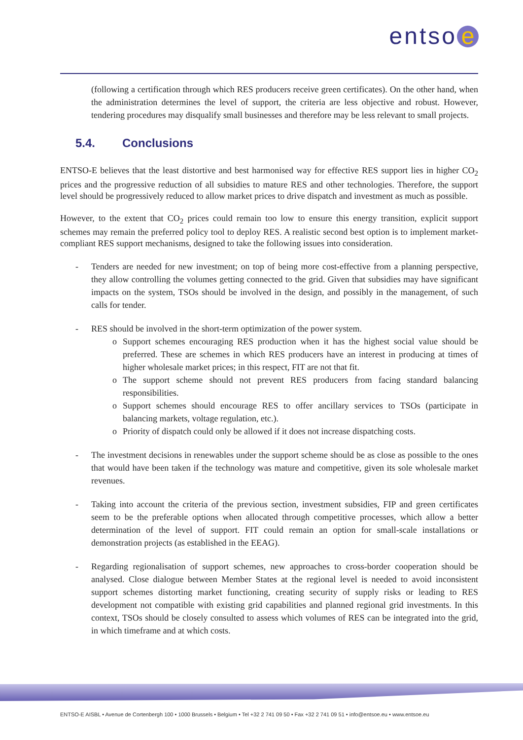entso e
(following a certification through which RES producers receive green certificates). On the other hand, when the administration determines the level of support, the criteria are less objective and robust. However, tendering procedures may disqualify small businesses and therefore may be less relevant to small projects.
5.4. Conclusions
ENTSO-E believes that the least distortive and best harmonised way for effective RES support lies in higher CO<sub>2</sub> prices and the progressive reduction of all subsidies to mature RES and other technologies. Therefore, the support level should be progressively reduced to allow market prices to drive dispatch and investment as much as possible.
However, to the extent that CO<sub>2</sub> prices could remain too low to ensure this energy transition, explicit support schemes may remain the preferred policy tool to deploy RES. A realistic second best option is to implement market-compliant RES support mechanisms, designed to take the following issues into consideration.
- Tenders are needed for new investment; on top of being more cost-effective from a planning perspective, they allow controlling the volumes getting connected to the grid. Given that subsidies may have significant impacts on the system, TSOs should be involved in the design, and possibly in the management, of such calls for tender.
- RES should be involved in the short-term optimization of the power system.
o Support schemes encouraging RES production when it has the highest social value should be preferred. These are schemes in which RES producers have an interest in producing at times of higher wholesale market prices; in this respect, FIT are not that fit.
o The support scheme should not prevent RES producers from facing standard balancing responsibilities.
o Support schemes should encourage RES to offer ancillary services to TSOs (participate in balancing markets, voltage regulation, etc.).
o Priority of dispatch could only be allowed if it does not increase dispatching costs.
- The investment decisions in renewables under the support scheme should be as close as possible to the ones that would have been taken if the technology was mature and competitive, given its sole wholesale market revenues.
- Taking into account the criteria of the previous section, investment subsidies, FIP and green certificates seem to be the preferable options when allocated through competitive processes, which allow a better determination of the level of support. FIT could remain an option for small-scale installations or demonstration projects (as established in the EEAG).
- Regarding regionalisation of support schemes, new approaches to cross-border cooperation should be analysed. Close dialogue between Member States at the regional level is needed to avoid inconsistent support schemes distorting market functioning, creating security of supply risks or leading to RES development not compatible with existing grid capabilities and planned regional grid investments. In this context, TSOs should be closely consulted to assess which volumes of RES can be integrated into the grid, in which timeframe and at which costs.
ENTSO-E AISBL • Avenue de Cortenbergh 100 • 1000 Brussels • Belgium • Tel +32 2 741 09 50 • Fax +32 2 741 09 51 • info@entsoe.eu • www.entsoe.eu